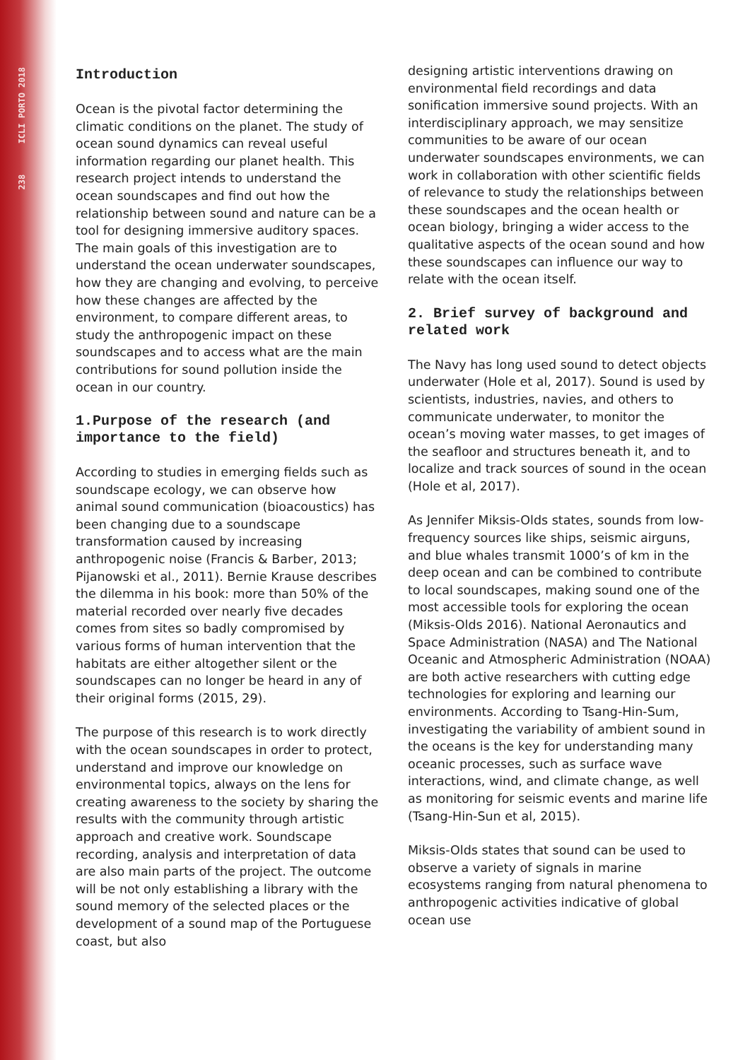238 ICLI PORTO 2018
Introduction
Ocean is the pivotal factor determining the climatic conditions on the planet. The study of ocean sound dynamics can reveal useful information regarding our planet health. This research project intends to understand the ocean soundscapes and find out how the relationship between sound and nature can be a tool for designing immersive auditory spaces. The main goals of this investigation are to understand the ocean underwater soundscapes, how they are changing and evolving, to perceive how these changes are affected by the environment, to compare different areas, to study the anthropogenic impact on these soundscapes and to access what are the main contributions for sound pollution inside the ocean in our country.
1.Purpose of the research (and importance to the field)
According to studies in emerging fields such as soundscape ecology, we can observe how animal sound communication (bioacoustics) has been changing due to a soundscape transformation caused by increasing anthropogenic noise (Francis & Barber, 2013; Pijanowski et al., 2011). Bernie Krause describes the dilemma in his book: more than 50% of the material recorded over nearly five decades comes from sites so badly compromised by various forms of human intervention that the habitats are either altogether silent or the soundscapes can no longer be heard in any of their original forms (2015, 29).
The purpose of this research is to work directly with the ocean soundscapes in order to protect, understand and improve our knowledge on environmental topics, always on the lens for creating awareness to the society by sharing the results with the community through artistic approach and creative work. Soundscape recording, analysis and interpretation of data are also main parts of the project. The outcome will be not only establishing a library with the sound memory of the selected places or the development of a sound map of the Portuguese coast, but also
designing artistic interventions drawing on environmental field recordings and data sonification immersive sound projects. With an interdisciplinary approach, we may sensitize communities to be aware of our ocean underwater soundscapes environments, we can work in collaboration with other scientific fields of relevance to study the relationships between these soundscapes and the ocean health or ocean biology, bringing a wider access to the qualitative aspects of the ocean sound and how these soundscapes can influence our way to relate with the ocean itself.
2. Brief survey of background and related work
The Navy has long used sound to detect objects underwater (Hole et al, 2017). Sound is used by scientists, industries, navies, and others to communicate underwater, to monitor the ocean’s moving water masses, to get images of the seafloor and structures beneath it, and to localize and track sources of sound in the ocean (Hole et al, 2017).
As Jennifer Miksis-Olds states, sounds from low-frequency sources like ships, seismic airguns, and blue whales transmit 1000’s of km in the deep ocean and can be combined to contribute to local soundscapes, making sound one of the most accessible tools for exploring the ocean (Miksis-Olds 2016). National Aeronautics and Space Administration (NASA) and The National Oceanic and Atmospheric Administration (NOAA) are both active researchers with cutting edge technologies for exploring and learning our environments. According to Tsang-Hin-Sum, investigating the variability of ambient sound in the oceans is the key for understanding many oceanic processes, such as surface wave interactions, wind, and climate change, as well as monitoring for seismic events and marine life (Tsang-Hin-Sun et al, 2015).
Miksis-Olds states that sound can be used to observe a variety of signals in marine ecosystems ranging from natural phenomena to anthropogenic activities indicative of global ocean use